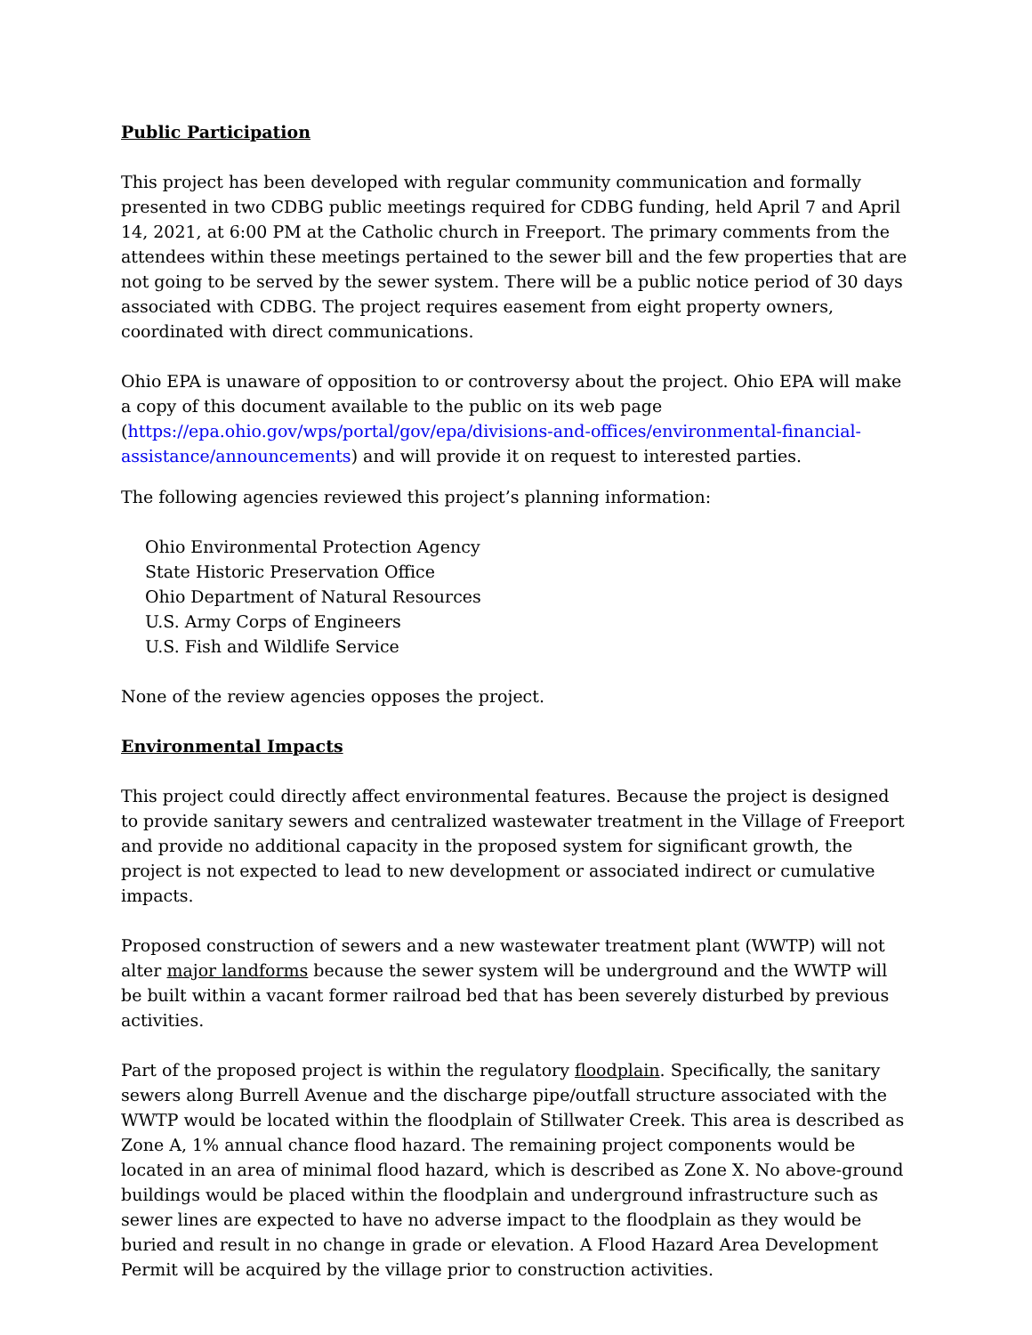Public Participation
This project has been developed with regular community communication and formally presented in two CDBG public meetings required for CDBG funding, held April 7 and April 14, 2021, at 6:00 PM at the Catholic church in Freeport. The primary comments from the attendees within these meetings pertained to the sewer bill and the few properties that are not going to be served by the sewer system. There will be a public notice period of 30 days associated with CDBG. The project requires easement from eight property owners, coordinated with direct communications.
Ohio EPA is unaware of opposition to or controversy about the project. Ohio EPA will make a copy of this document available to the public on its web page (https://epa.ohio.gov/wps/portal/gov/epa/divisions-and-offices/environmental-financial-assistance/announcements) and will provide it on request to interested parties.
The following agencies reviewed this project’s planning information:
Ohio Environmental Protection Agency
State Historic Preservation Office
Ohio Department of Natural Resources
U.S. Army Corps of Engineers
U.S. Fish and Wildlife Service
None of the review agencies opposes the project.
Environmental Impacts
This project could directly affect environmental features. Because the project is designed to provide sanitary sewers and centralized wastewater treatment in the Village of Freeport and provide no additional capacity in the proposed system for significant growth, the project is not expected to lead to new development or associated indirect or cumulative impacts.
Proposed construction of sewers and a new wastewater treatment plant (WWTP) will not alter major landforms because the sewer system will be underground and the WWTP will be built within a vacant former railroad bed that has been severely disturbed by previous activities.
Part of the proposed project is within the regulatory floodplain. Specifically, the sanitary sewers along Burrell Avenue and the discharge pipe/outfall structure associated with the WWTP would be located within the floodplain of Stillwater Creek. This area is described as Zone A, 1% annual chance flood hazard. The remaining project components would be located in an area of minimal flood hazard, which is described as Zone X. No above-ground buildings would be placed within the floodplain and underground infrastructure such as sewer lines are expected to have no adverse impact to the floodplain as they would be buried and result in no change in grade or elevation. A Flood Hazard Area Development Permit will be acquired by the village prior to construction activities.